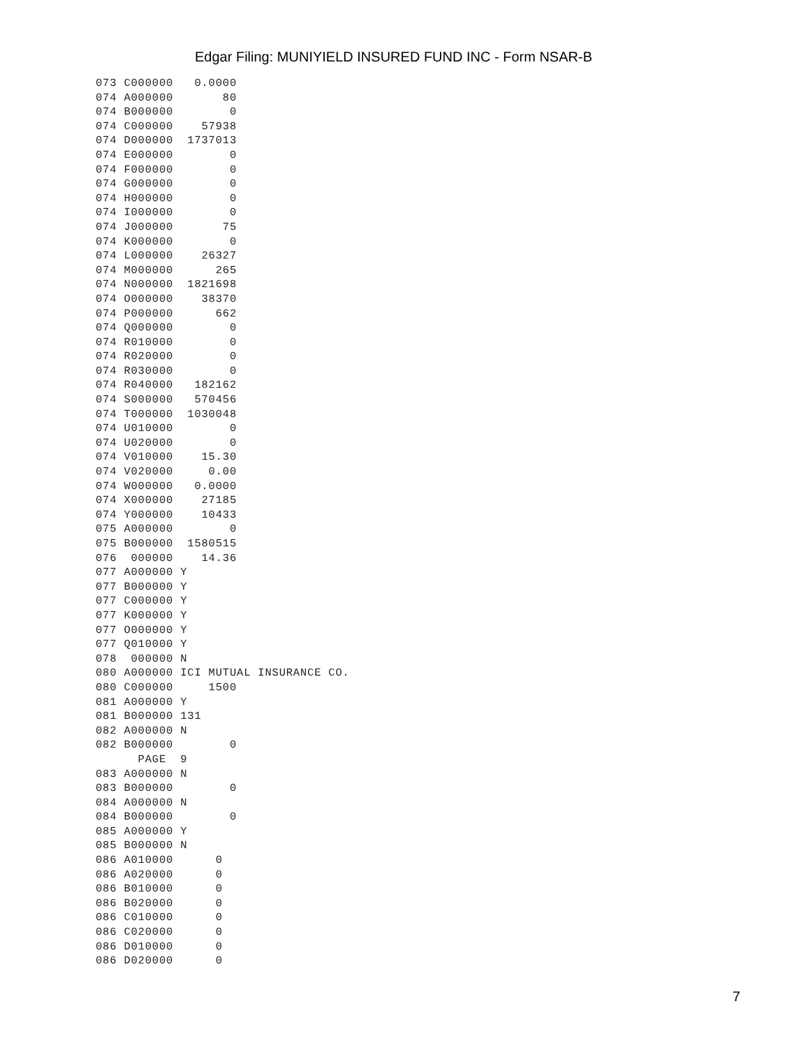Edgar Filing: MUNIYIELD INSURED FUND INC - Form NSAR-B
073 C000000   0.0000
074 A000000       80
074 B000000        0
074 C000000    57938
074 D000000  1737013
074 E000000        0
074 F000000        0
074 G000000        0
074 H000000        0
074 I000000        0
074 J000000       75
074 K000000        0
074 L000000    26327
074 M000000      265
074 N000000  1821698
074 O000000    38370
074 P000000      662
074 Q000000        0
074 R010000        0
074 R020000        0
074 R030000        0
074 R040000   182162
074 S000000   570456
074 T000000  1030048
074 U010000        0
074 U020000        0
074 V010000    15.30
074 V020000     0.00
074 W000000   0.0000
074 X000000    27185
074 Y000000    10433
075 A000000        0
075 B000000  1580515
076  000000    14.36
077 A000000 Y
077 B000000 Y
077 C000000 Y
077 K000000 Y
077 O000000 Y
077 Q010000 Y
078  000000 N
080 A000000 ICI MUTUAL INSURANCE CO.
080 C000000     1500
081 A000000 Y
081 B000000 131
082 A000000 N
082 B000000        0
      PAGE  9
083 A000000 N
083 B000000        0
084 A000000 N
084 B000000        0
085 A000000 Y
085 B000000 N
086 A010000      0
086 A020000      0
086 B010000      0
086 B020000      0
086 C010000      0
086 C020000      0
086 D010000      0
086 D020000      0
7